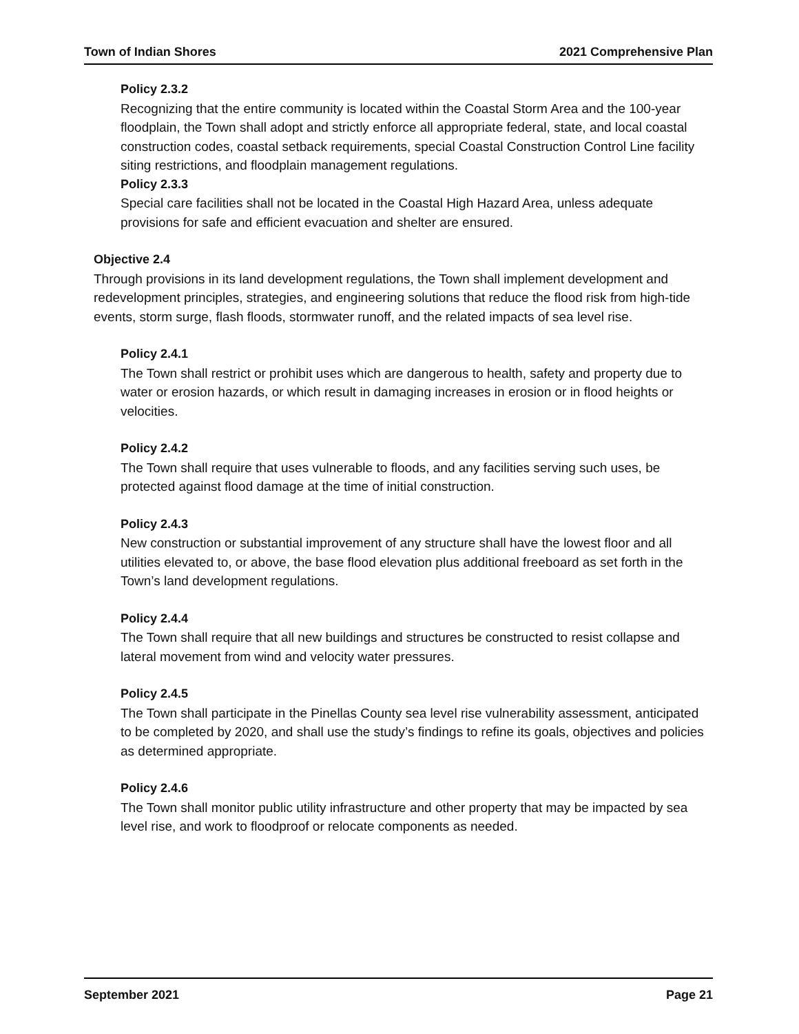Town of Indian Shores 2021 Comprehensive Plan
Policy 2.3.2
Recognizing that the entire community is located within the Coastal Storm Area and the 100-year floodplain, the Town shall adopt and strictly enforce all appropriate federal, state, and local coastal construction codes, coastal setback requirements, special Coastal Construction Control Line facility siting restrictions, and floodplain management regulations.
Policy 2.3.3
Special care facilities shall not be located in the Coastal High Hazard Area, unless adequate provisions for safe and efficient evacuation and shelter are ensured.
Objective 2.4
Through provisions in its land development regulations, the Town shall implement development and redevelopment principles, strategies, and engineering solutions that reduce the flood risk from high-tide events, storm surge, flash floods, stormwater runoff, and the related impacts of sea level rise.
Policy 2.4.1
The Town shall restrict or prohibit uses which are dangerous to health, safety and property due to water or erosion hazards, or which result in damaging increases in erosion or in flood heights or velocities.
Policy 2.4.2
The Town shall require that uses vulnerable to floods, and any facilities serving such uses, be protected against flood damage at the time of initial construction.
Policy 2.4.3
New construction or substantial improvement of any structure shall have the lowest floor and all utilities elevated to, or above, the base flood elevation plus additional freeboard as set forth in the Town’s land development regulations.
Policy 2.4.4
The Town shall require that all new buildings and structures be constructed to resist collapse and lateral movement from wind and velocity water pressures.
Policy 2.4.5
The Town shall participate in the Pinellas County sea level rise vulnerability assessment, anticipated to be completed by 2020, and shall use the study’s findings to refine its goals, objectives and policies as determined appropriate.
Policy 2.4.6
The Town shall monitor public utility infrastructure and other property that may be impacted by sea level rise, and work to floodproof or relocate components as needed.
September 2021 Page 21